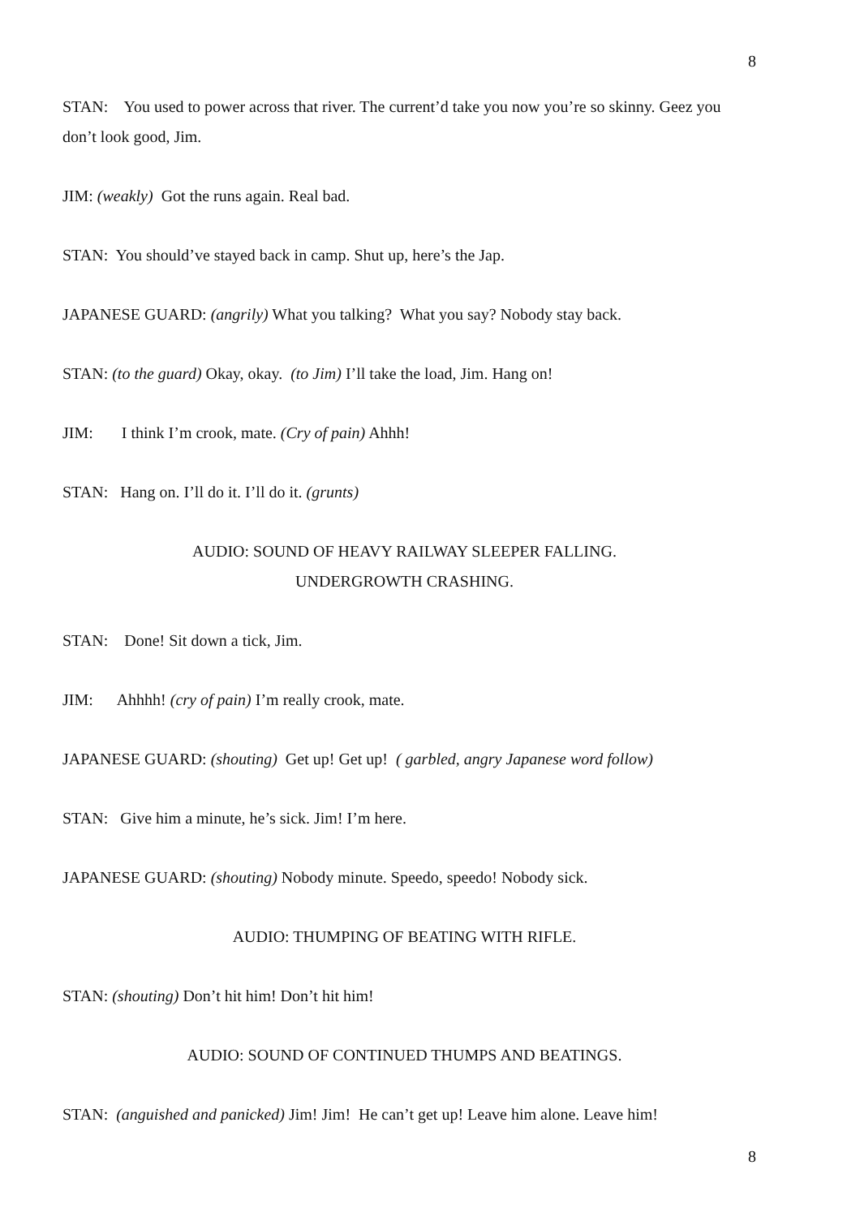8
STAN: You used to power across that river. The current’d take you now you’re so skinny. Geez you don’t look good, Jim.
JIM: (weakly) Got the runs again. Real bad.
STAN: You should’ve stayed back in camp. Shut up, here’s the Jap.
JAPANESE GUARD: (angrily) What you talking? What you say? Nobody stay back.
STAN: (to the guard) Okay, okay. (to Jim) I’ll take the load, Jim. Hang on!
JIM: I think I’m crook, mate. (Cry of pain) Ahhh!
STAN: Hang on. I’ll do it. I’ll do it. (grunts)
AUDIO: SOUND OF HEAVY RAILWAY SLEEPER FALLING.
UNDERGROWTH CRASHING.
STAN: Done! Sit down a tick, Jim.
JIM: Ahhhh! (cry of pain) I’m really crook, mate.
JAPANESE GUARD: (shouting) Get up! Get up! ( garbled, angry Japanese word follow)
STAN: Give him a minute, he’s sick. Jim! I’m here.
JAPANESE GUARD: (shouting) Nobody minute. Speedo, speedo! Nobody sick.
AUDIO: THUMPING OF BEATING WITH RIFLE.
STAN: (shouting) Don’t hit him! Don’t hit him!
AUDIO: SOUND OF CONTINUED THUMPS AND BEATINGS.
STAN: (anguished and panicked) Jim! Jim! He can’t get up! Leave him alone. Leave him!
8